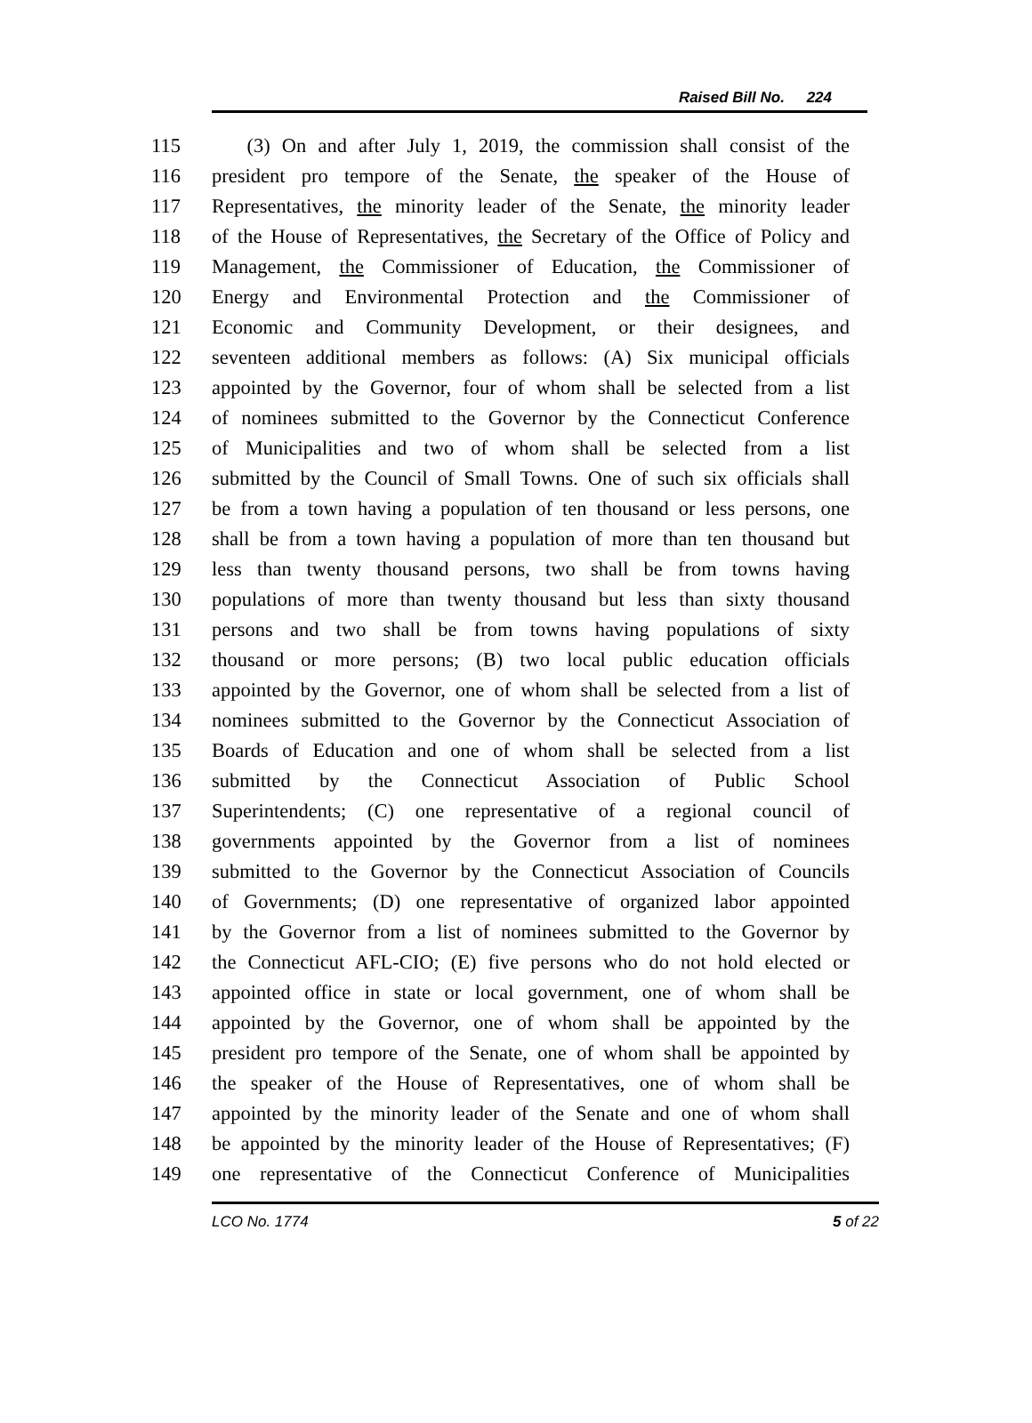Raised Bill No. 224
115 (3) On and after July 1, 2019, the commission shall consist of the
116 president pro tempore of the Senate, the speaker of the House of
117 Representatives, the minority leader of the Senate, the minority leader
118 of the House of Representatives, the Secretary of the Office of Policy and
119 Management, the Commissioner of Education, the Commissioner of
120 Energy and Environmental Protection and the Commissioner of
121 Economic and Community Development, or their designees, and
122 seventeen additional members as follows: (A) Six municipal officials
123 appointed by the Governor, four of whom shall be selected from a list
124 of nominees submitted to the Governor by the Connecticut Conference
125 of Municipalities and two of whom shall be selected from a list
126 submitted by the Council of Small Towns. One of such six officials shall
127 be from a town having a population of ten thousand or less persons, one
128 shall be from a town having a population of more than ten thousand but
129 less than twenty thousand persons, two shall be from towns having
130 populations of more than twenty thousand but less than sixty thousand
131 persons and two shall be from towns having populations of sixty
132 thousand or more persons; (B) two local public education officials
133 appointed by the Governor, one of whom shall be selected from a list of
134 nominees submitted to the Governor by the Connecticut Association of
135 Boards of Education and one of whom shall be selected from a list
136 submitted by the Connecticut Association of Public School
137 Superintendents; (C) one representative of a regional council of
138 governments appointed by the Governor from a list of nominees
139 submitted to the Governor by the Connecticut Association of Councils
140 of Governments; (D) one representative of organized labor appointed
141 by the Governor from a list of nominees submitted to the Governor by
142 the Connecticut AFL-CIO; (E) five persons who do not hold elected or
143 appointed office in state or local government, one of whom shall be
144 appointed by the Governor, one of whom shall be appointed by the
145 president pro tempore of the Senate, one of whom shall be appointed by
146 the speaker of the House of Representatives, one of whom shall be
147 appointed by the minority leader of the Senate and one of whom shall
148 be appointed by the minority leader of the House of Representatives; (F)
149 one representative of the Connecticut Conference of Municipalities
LCO No. 1774 5 of 22